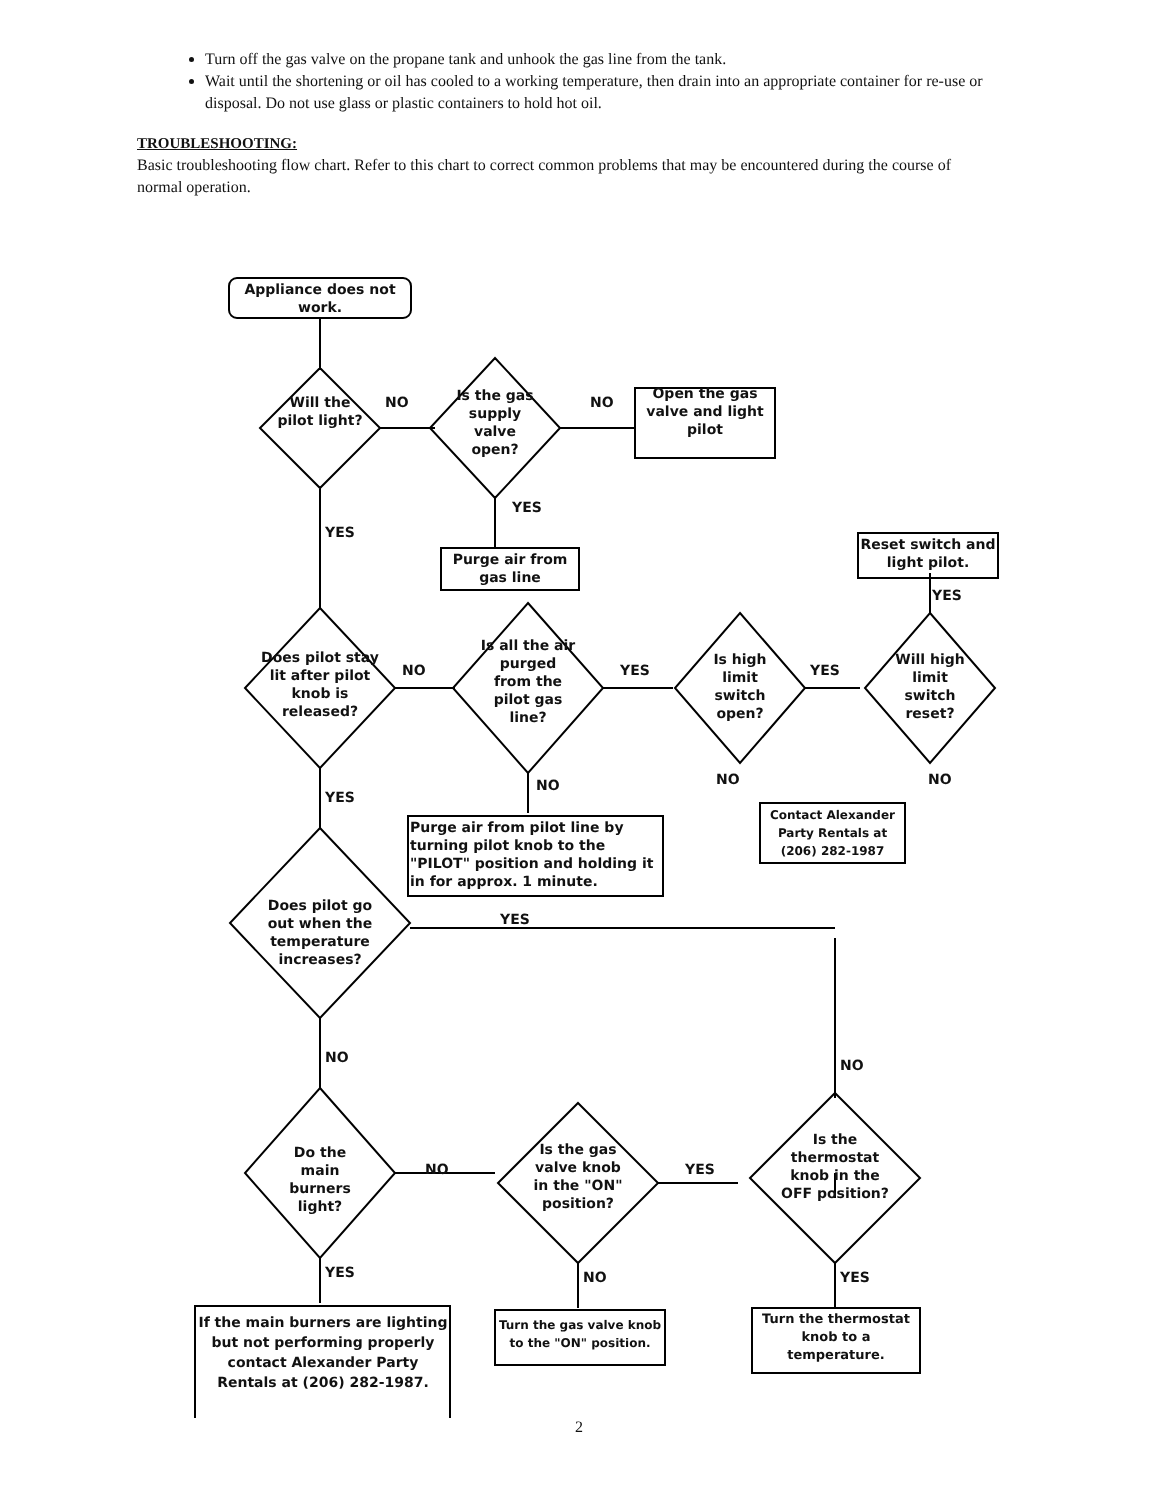Turn off the gas valve on the propane tank and unhook the gas line from the tank.
Wait until the shortening or oil has cooled to a working temperature, then drain into an appropriate container for re-use or disposal. Do not use glass or plastic containers to hold hot oil.
TROUBLESHOOTING:
Basic troubleshooting flow chart. Refer to this chart to correct common problems that may be encountered during the course of normal operation.
Appliance does not work.
Will the pilot light?
NO
Is the gas supply valve open?
NO
Open the gas valve and light pilot
YES
YES
Purge air from gas line
Reset switch and light pilot.
YES
Does pilot stay lit after pilot knob is released?
NO
Is all the air purged from the pilot gas line?
YES
Is high limit switch open?
YES
Will high limit switch reset?
NO NO
NO
YES
Contact Alexander Party Rentals at (206) 282-1987
Purge air from pilot line by turning pilot knob to the "PILOT" position and holding it in for approx. 1 minute.
Does pilot go out when the temperature increases?
YES
NO NO
Do the main burners light?
NO
Is the gas valve knob in the "ON" position?
YES
Is the thermostat knob in the OFF position?
YES NO YES
If the main burners are lighting but not performing properly contact Alexander Party Rentals at (206) 282-1987.
Turn the gas valve knob to the "ON" position.
Turn the thermostat knob to a temperature.
2